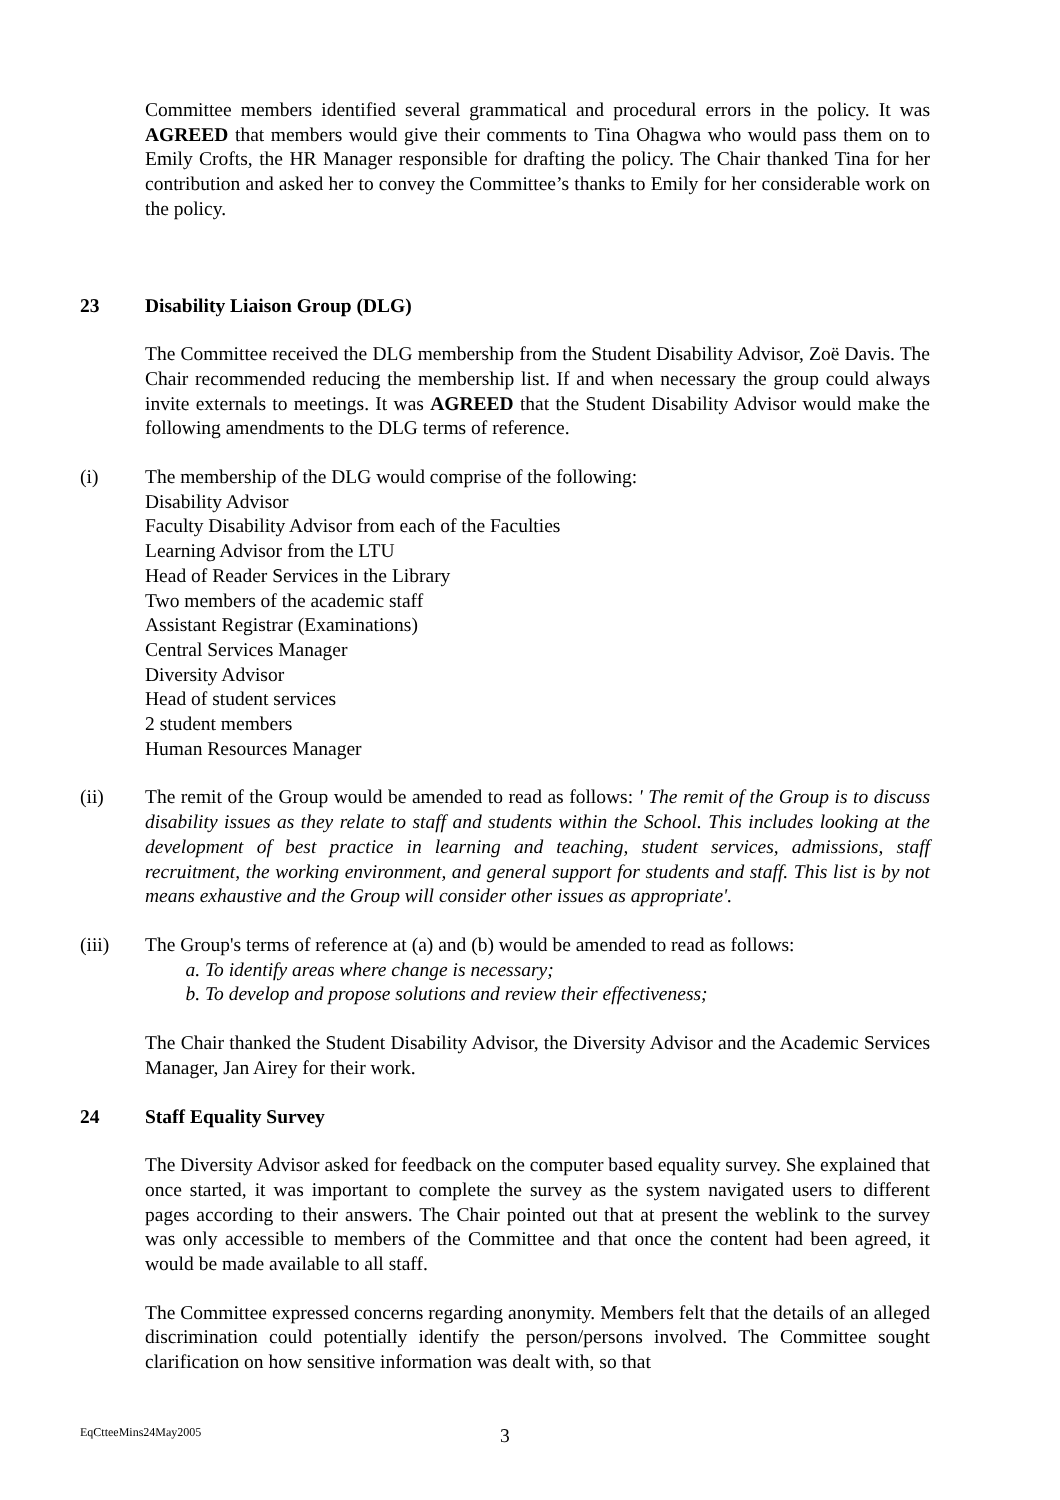Committee members identified several grammatical and procedural errors in the policy. It was AGREED that members would give their comments to Tina Ohagwa who would pass them on to Emily Crofts, the HR Manager responsible for drafting the policy. The Chair thanked Tina for her contribution and asked her to convey the Committee’s thanks to Emily for her considerable work on the policy.
23 Disability Liaison Group (DLG)
The Committee received the DLG membership from the Student Disability Advisor, Zoë Davis. The Chair recommended reducing the membership list. If and when necessary the group could always invite externals to meetings. It was AGREED that the Student Disability Advisor would make the following amendments to the DLG terms of reference.
(i) The membership of the DLG would comprise of the following:
Disability Advisor
Faculty Disability Advisor from each of the Faculties
Learning Advisor from the LTU
Head of Reader Services in the Library
Two members of the academic staff
Assistant Registrar (Examinations)
Central Services Manager
Diversity Advisor
Head of student services
2 student members
Human Resources Manager
(ii) The remit of the Group would be amended to read as follows: ' The remit of the Group is to discuss disability issues as they relate to staff and students within the School. This includes looking at the development of best practice in learning and teaching, student services, admissions, staff recruitment, the working environment, and general support for students and staff. This list is by not means exhaustive and the Group will consider other issues as appropriate'.
(iii) The Group's terms of reference at (a) and (b) would be amended to read as follows:
a. To identify areas where change is necessary;
b. To develop and propose solutions and review their effectiveness;
The Chair thanked the Student Disability Advisor, the Diversity Advisor and the Academic Services Manager, Jan Airey for their work.
24 Staff Equality Survey
The Diversity Advisor asked for feedback on the computer based equality survey. She explained that once started, it was important to complete the survey as the system navigated users to different pages according to their answers. The Chair pointed out that at present the weblink to the survey was only accessible to members of the Committee and that once the content had been agreed, it would be made available to all staff.
The Committee expressed concerns regarding anonymity. Members felt that the details of an alleged discrimination could potentially identify the person/persons involved. The Committee sought clarification on how sensitive information was dealt with, so that
EqCtteeMins24May2005 3